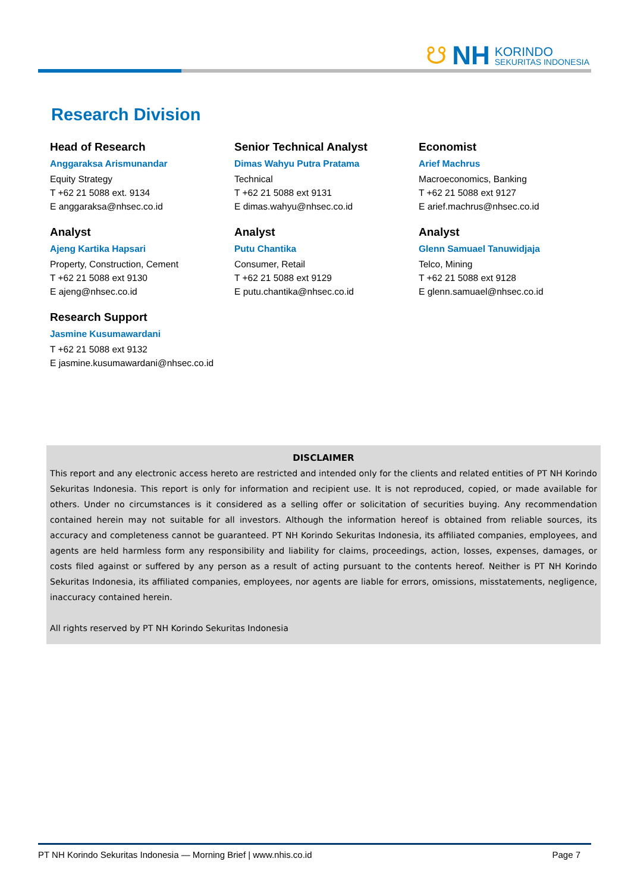☋ NH
KORINDO
SEKURITAS INDONESIA
Research Division
Head of Research
Anggaraksa Arismunandar
Equity Strategy
T +62 21 5088 ext. 9134
E anggaraksa@nhsec.co.id
Senior Technical Analyst
Dimas Wahyu Putra Pratama
Technical
T +62 21 5088 ext 9131
E dimas.wahyu@nhsec.co.id
Economist
Arief Machrus
Macroeconomics, Banking
T +62 21 5088 ext 9127
E arief.machrus@nhsec.co.id
Analyst
Ajeng Kartika Hapsari
Property, Construction, Cement
T +62 21 5088 ext 9130
E ajeng@nhsec.co.id
Analyst
Putu Chantika
Consumer, Retail
T +62 21 5088 ext 9129
E putu.chantika@nhsec.co.id
Analyst
Glenn Samuael Tanuwidjaja
Telco, Mining
T +62 21 5088 ext 9128
E glenn.samuael@nhsec.co.id
Research Support
Jasmine Kusumawardani
T +62 21 5088 ext 9132
E jasmine.kusumawardani@nhsec.co.id
DISCLAIMER
This report and any electronic access hereto are restricted and intended only for the clients and related entities of PT NH Korindo Sekuritas Indonesia. This report is only for information and recipient use. It is not reproduced, copied, or made available for others. Under no circumstances is it considered as a selling offer or solicitation of securities buying. Any recommendation contained herein may not suitable for all investors. Although the information hereof is obtained from reliable sources, its accuracy and completeness cannot be guaranteed. PT NH Korindo Sekuritas Indonesia, its affiliated companies, employees, and agents are held harmless form any responsibility and liability for claims, proceedings, action, losses, expenses, damages, or costs filed against or suffered by any person as a result of acting pursuant to the contents hereof. Neither is PT NH Korindo Sekuritas Indonesia, its affiliated companies, employees, nor agents are liable for errors, omissions, misstatements, negligence, inaccuracy contained herein.
All rights reserved by PT NH Korindo Sekuritas Indonesia
PT NH Korindo Sekuritas Indonesia — Morning Brief | www.nhis.co.id Page 7